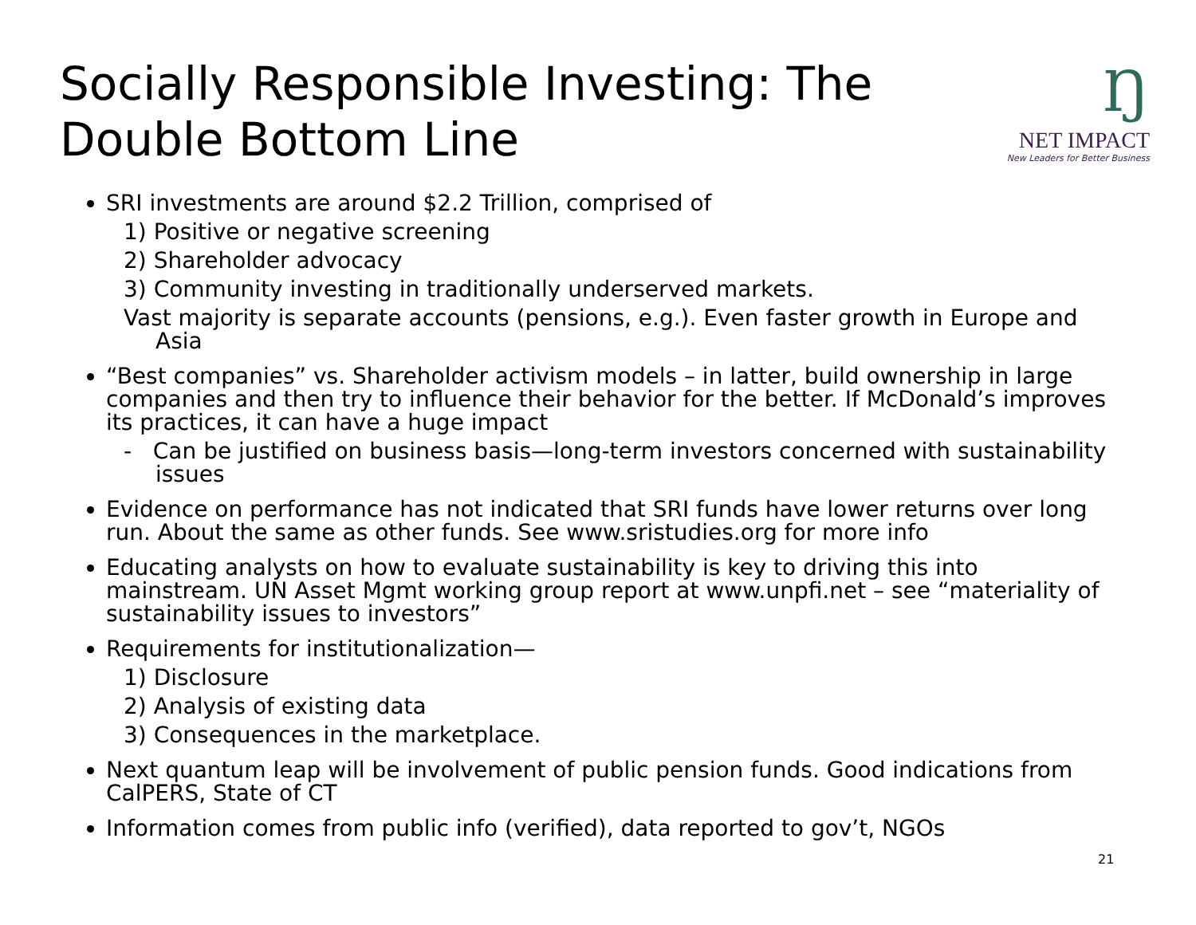Socially Responsible Investing: The
Double Bottom Line
Ŋ
NET IMPACT
New Leaders for Better Business
SRI investments are around $2.2 Trillion, comprised of
1) Positive or negative screening
2) Shareholder advocacy
3) Community investing in traditionally underserved markets.
Vast majority is separate accounts (pensions, e.g.). Even faster growth in Europe and Asia
“Best companies” vs. Shareholder activism models – in latter, build ownership in large companies and then try to influence their behavior for the better. If McDonald’s improves its practices, it can have a huge impact
- Can be justified on business basis—long-term investors concerned with sustainability issues
Evidence on performance has not indicated that SRI funds have lower returns over long run. About the same as other funds. See www.sristudies.org for more info
Educating analysts on how to evaluate sustainability is key to driving this into mainstream. UN Asset Mgmt working group report at www.unpfi.net – see “materiality of sustainability issues to investors”
Requirements for institutionalization—
1) Disclosure
2) Analysis of existing data
3) Consequences in the marketplace.
Next quantum leap will be involvement of public pension funds. Good indications from CalPERS, State of CT
Information comes from public info (verified), data reported to gov’t, NGOs
21